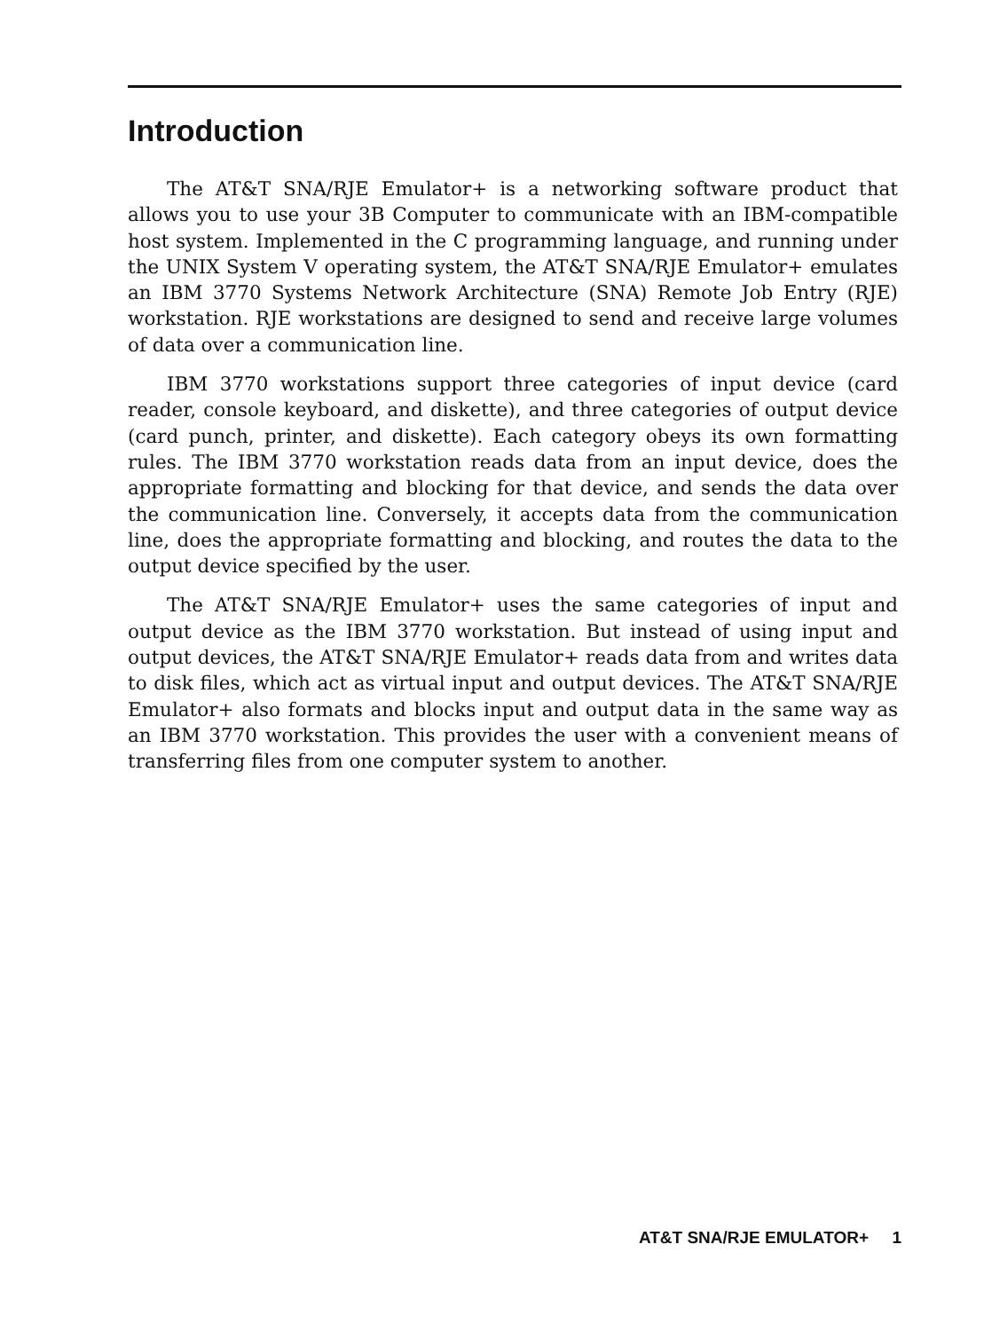Introduction
The AT&T SNA/RJE Emulator+ is a networking software product that allows you to use your 3B Computer to communicate with an IBM-compatible host system. Implemented in the C programming language, and running under the UNIX System V operating system, the AT&T SNA/RJE Emulator+ emulates an IBM 3770 Systems Network Architecture (SNA) Remote Job Entry (RJE) workstation. RJE workstations are designed to send and receive large volumes of data over a communication line.
IBM 3770 workstations support three categories of input device (card reader, console keyboard, and diskette), and three categories of output device (card punch, printer, and diskette). Each category obeys its own formatting rules. The IBM 3770 workstation reads data from an input device, does the appropriate formatting and blocking for that device, and sends the data over the communication line. Conversely, it accepts data from the communication line, does the appropriate formatting and blocking, and routes the data to the output device specified by the user.
The AT&T SNA/RJE Emulator+ uses the same categories of input and output device as the IBM 3770 workstation. But instead of using input and output devices, the AT&T SNA/RJE Emulator+ reads data from and writes data to disk files, which act as virtual input and output devices. The AT&T SNA/RJE Emulator+ also formats and blocks input and output data in the same way as an IBM 3770 workstation. This provides the user with a convenient means of transferring files from one computer system to another.
AT&T SNA/RJE EMULATOR+ 1